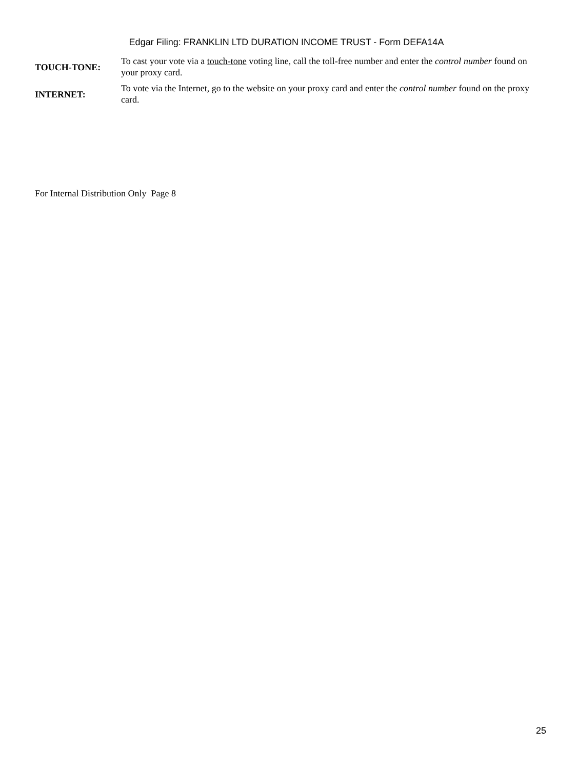Edgar Filing: FRANKLIN LTD DURATION INCOME TRUST - Form DEFA14A
| TOUCH-TONE: | To cast your vote via a touch-tone voting line, call the toll-free number and enter the control number found on your proxy card. |
| INTERNET: | To vote via the Internet, go to the website on your proxy card and enter the control number found on the proxy card. |
For Internal Distribution Only Page 8
25